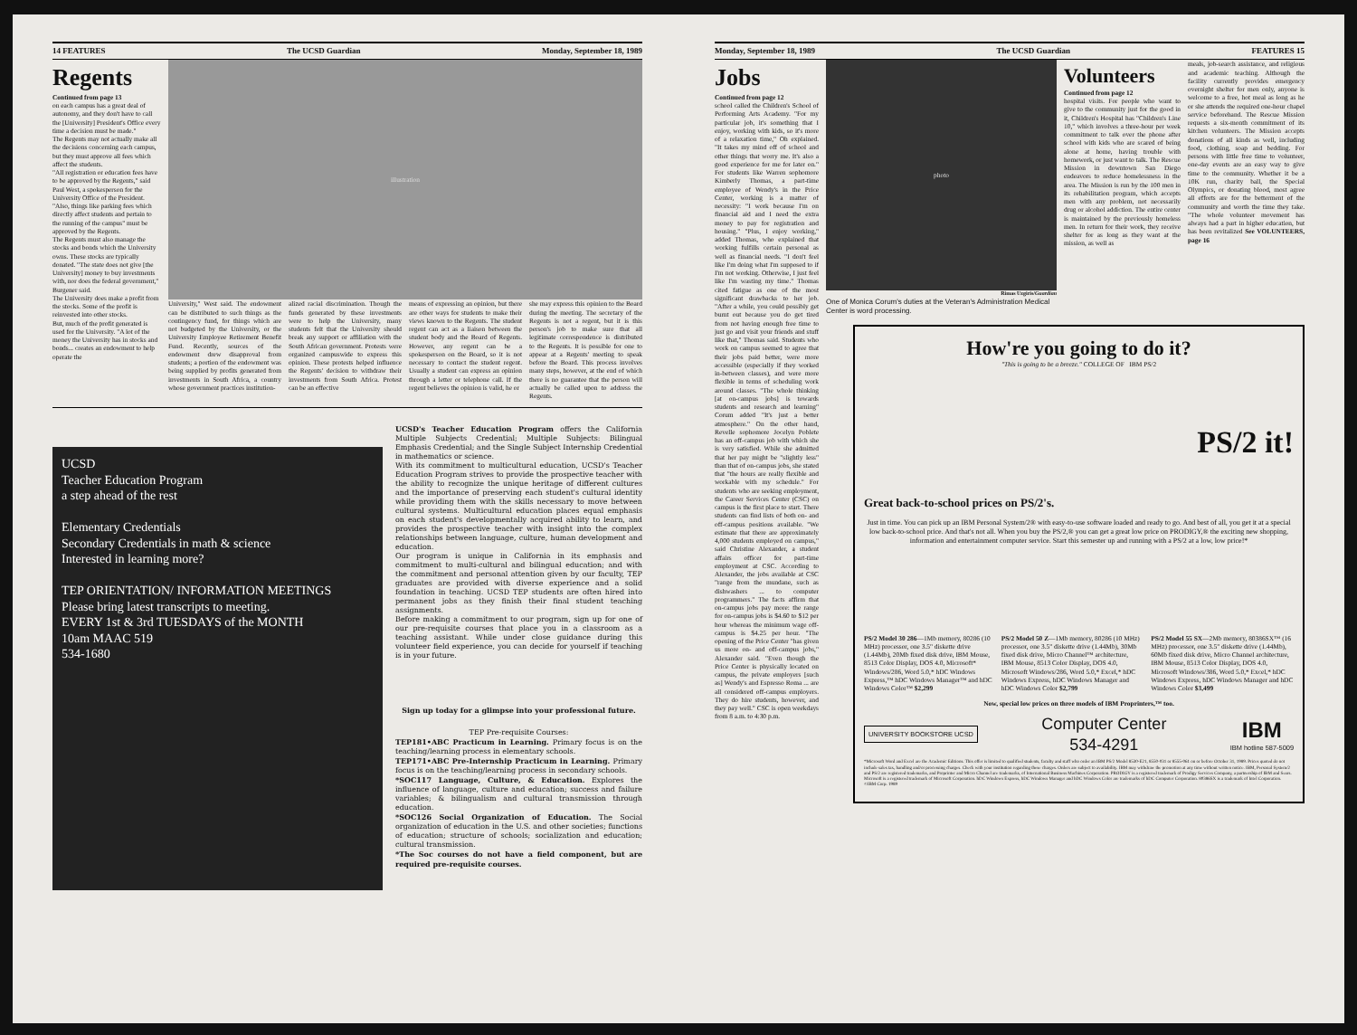14 FEATURES The UCSD Guardian Monday, September 18, 1989
Regents
Continued from page 13
on each campus has a great deal of autonomy, and they don't have to call the [University] President's Office every time a decision must be made."
The Regents may not actually make all the decisions concerning each campus, but they must approve all fees which affect the students.
"All registration or education fees have to be approved by the Regents," said Paul West, a spokesperson for the University Office of the President. "Also, things like parking fees which directly affect students and pertain to the running of the campus" must be approved by the Regents.
The Regents must also manage the stocks and bonds which the University owns. These stocks are typically donated. "The state does not give [the University] money to buy investments with, nor does the federal government," Burgener said.
The University does make a profit from the stocks. Some of the profit is reinvested into other stocks.
But, much of the profit generated is used for the University. "A lot of the money the University has in stocks and bonds... creates an endowment to help operate the
illustration
University," West said. The endowment can be distributed to such things as the contingency fund, for things which are not budgeted by the University, or the University Employee Retirement Benefit Fund. Recently, sources of the endowment drew disapproval from students; a portion of the endowment was being supplied by profits generated from investments in South Africa, a country whose government practices institution-
alized racial discrimination. Though the funds generated by these investments were to help the University, many students felt that the University should break any support or affiliation with the South African government. Protests were organized campuswide to express this opinion. These protests helped influence the Regents' decision to withdraw their investments from South Africa. Protest can be an effective
means of expressing an opinion, but there are other ways for students to make their views known to the Regents. The student regent can act as a liaison between the student body and the Board of Regents. However, any regent can be a spokesperson on the Board, so it is not necessary to contact the student regent. Usually a student can express an opinion through a letter or telephone call. If the regent believes the opinion is valid, he or
she may express this opinion to the Board during the meeting. The secretary of the Regents is not a regent, but it is this person's job to make sure that all legitimate correspondence is distributed to the Regents. It is possible for one to appear at a Regents' meeting to speak before the Board. This process involves many steps, however, at the end of which there is no guarantee that the person will actually be called upon to address the Regents.
UCSD
Teacher Education Program
a step ahead of the rest
Elementary Credentials
Secondary Credentials in math & science
Interested in learning more?
TEP ORIENTATION/ INFORMATION MEETINGS
Please bring latest transcripts to meeting.
EVERY 1st & 3rd TUESDAYS of the MONTH
10am MAAC 519
534-1680
UCSD's Teacher Education Program offers the California Multiple Subjects Credential; Multiple Subjects: Bilingual Emphasis Credential; and the Single Subject Internship Credential in mathematics or science.
With its commitment to multicultural education, UCSD's Teacher Education Program strives to provide the prospective teacher with the ability to recognize the unique heritage of different cultures and the importance of preserving each student's cultural identity while providing them with the skills necessary to move between cultural systems. Multicultural education places equal emphasis on each student's developmentally acquired ability to learn, and provides the prospective teacher with insight into the complex relationships between language, culture, human development and education.
Our program is unique in California in its emphasis and commitment to multi-cultural and bilingual education; and with the commitment and personal attention given by our faculty, TEP graduates are provided with diverse experience and a solid foundation in teaching. UCSD TEP students are often hired into permanent jobs as they finish their final student teaching assignments.
Before making a commitment to our program, sign up for one of our pre-requisite courses that place you in a classroom as a teaching assistant. While under close guidance during this volunteer field experience, you can decide for yourself if teaching is in your future.
Sign up today for a glimpse into your professional future.
TEP Pre-requisite Courses:
TEP181•ABC Practicum in Learning. Primary focus is on the teaching/learning process in elementary schools.
TEP171•ABC Pre-Internship Practicum in Learning. Primary focus is on the teaching/learning process in secondary schools.
*SOC117 Language, Culture, & Education. Explores the influence of language, culture and education; success and failure variables; & bilingualism and cultural transmission through education.
*SOC126 Social Organization of Education. The Social organization of education in the U.S. and other societies; functions of education; structure of schools; socialization and education; cultural transmission.
*The Soc courses do not have a field component, but are required pre-requisite courses.
Monday, September 18, 1989 The UCSD Guardian FEATURES 15
Jobs
Continued from page 12
school called the Children's School of Performing Arts Academy. "For my particular job, it's something that I enjoy, working with kids, so it's more of a relaxation time," Oh explained. "It takes my mind off of school and other things that worry me. It's also a good experience for me for later on." For students like Warren sophomore Kimberly Thomas, a part-time employee of Wendy's in the Price Center, working is a matter of necessity: "I work because I'm on financial aid and I need the extra money to pay for registration and housing." "Plus, I enjoy working," added Thomas, who explained that working fulfills certain personal as well as financial needs. "I don't feel like I'm doing what I'm supposed to if I'm not working. Otherwise, I just feel like I'm wasting my time." Thomas cited fatigue as one of the most significant drawbacks to her job. "After a while, you could possibly get burnt out because you do get tired from not having enough free time to just go and visit your friends and stuff like that," Thomas said. Students who work on campus seemed to agree that their jobs paid better, were more accessible (especially if they worked in-between classes), and were more flexible in terms of scheduling work around classes. "The whole thinking [at on-campus jobs] is towards students and research and learning" Corum added "It's just a better atmosphere." On the other hand, Revelle sophomore Jocelyn Poblete has an off-campus job with which she is very satisfied. While she admitted that her pay might be "slightly less" than that of on-campus jobs, she stated that "the hours are really flexible and workable with my schedule." For students who are seeking employment, the Career Services Center (CSC) on campus is the first place to start. There students can find lists of both on- and off-campus positions available. "We estimate that there are approximately 4,000 students employed on campus," said Christine Alexander, a student affairs officer for part-time employment at CSC. According to Alexander, the jobs available at CSC "range from the mundane, such as dishwashers ... to computer programmers." The facts affirm that on-campus jobs pay more: the range for on-campus jobs is $4.60 to $12 per hour whereas the minimum wage off-campus is $4.25 per hour. "The opening of the Price Center "has given us more on- and off-campus jobs," Alexander said. "Even though the Price Center is physically located on campus, the private employers [such as] Wendy's and Espresso Roma ... are all considered off-campus employers. They do hire students, however, and they pay well." CSC is open weekdays from 8 a.m. to 4:30 p.m.
photo
Rimas Uzgiris/Guardian
One of Monica Corum's duties at the Veteran's Administration Medical Center is word processing.
Volunteers
Continued from page 12
hospital visits. For people who want to give to the community just for the good in it, Children's Hospital has "Children's Line 10," which involves a three-hour per week commitment to talk over the phone after school with kids who are scared of being alone at home, having trouble with homework, or just want to talk. The Rescue Mission in downtown San Diego endeavors to reduce homelessness in the area. The Mission is run by the 100 men in its rehabilitation program, which accepts men with any problem, not necessarily drug or alcohol addiction. The entire center is maintained by the previously homeless men. In return for their work, they receive shelter for as long as they want at the mission, as well as
meals, job-search assistance, and religious and academic teaching. Although the facility currently provides emergency overnight shelter for men only, anyone is welcome to a free, hot meal as long as he or she attends the required one-hour chapel service beforehand. The Rescue Mission requests a six-month commitment of its kitchen volunteers. The Mission accepts donations of all kinds as well, including food, clothing, soap and bedding. For persons with little free time to volunteer, one-day events are an easy way to give time to the community. Whether it be a 10K run, charity ball, the Special Olympics, or donating blood, most agree all efforts are for the betterment of the community and worth the time they take. "The whole volunteer movement has always had a part in higher education, but has been revitalized See VOLUNTEERS, page 16
How're you going to do it?
"This is going to be a breeze." COLLEGE OF IBM PS/2
PS/2 it!
Great back-to-school prices on PS/2's.
Just in time. You can pick up an IBM Personal System/2® with easy-to-use software loaded and ready to go. And best of all, you get it at a special low back-to-school price. And that's not all. When you buy the PS/2,® you can get a great low price on PRODIGY,® the exciting new shopping, information and entertainment computer service. Start this semester up and running with a PS/2 at a low, low price!*
PS/2 Model 30 286—1Mb memory, 80286 (10 MHz) processor, one 3.5" diskette drive (1.44Mb), 20Mb fixed disk drive, IBM Mouse, 8513 Color Display, DOS 4.0, Microsoft* Windows/286, Word 5.0,* hDC Windows Express,™ hDC Windows Manager™ and hDC Windows Color™ $2,299
PS/2 Model 50 Z—1Mb memory, 80286 (10 MHz) processor, one 3.5" diskette drive (1.44Mb), 30Mb fixed disk drive, Micro Channel™ architecture, IBM Mouse, 8513 Color Display, DOS 4.0, Microsoft Windows/286, Word 5.0,* Excel,* hDC Windows Express, hDC Windows Manager and hDC Windows Color $2,799
PS/2 Model 55 SX—2Mb memory, 80386SX™ (16 MHz) processor, one 3.5" diskette drive (1.44Mb), 60Mb fixed disk drive, Micro Channel architecture, IBM Mouse, 8513 Color Display, DOS 4.0, Microsoft Windows/386, Word 5.0,* Excel,* hDC Windows Express, hDC Windows Manager and hDC Windows Color $3,499
Now, special low prices on three models of IBM Proprinters,™ too.
UNIVERSITY BOOKSTORE UCSD Computer Center
534-4291 IBM
IBM hotline 587-5009
*Microsoft Word and Excel are the Academic Editions. This offer is limited to qualified students, faculty and staff who order an IBM PS/2 Model 8530-E21, 8550-031 or 8555-061 on or before October 31, 1989. Prices quoted do not include sales tax, handling and/or processing charges. Check with your institution regarding these charges. Orders are subject to availability. IBM may withdraw the promotion at any time without written notice. IBM, Personal System/2 and PS/2 are registered trademarks, and Proprinter and Micro Channel are trademarks, of International Business Machines Corporation. PRODIGY is a registered trademark of Prodigy Services Company, a partnership of IBM and Sears. Microsoft is a registered trademark of Microsoft Corporation. hDC Windows Express, hDC Windows Manager and hDC Windows Color are trademarks of hDC Computer Corporation. 80386SX is a trademark of Intel Corporation. ©IBM Corp. 1989